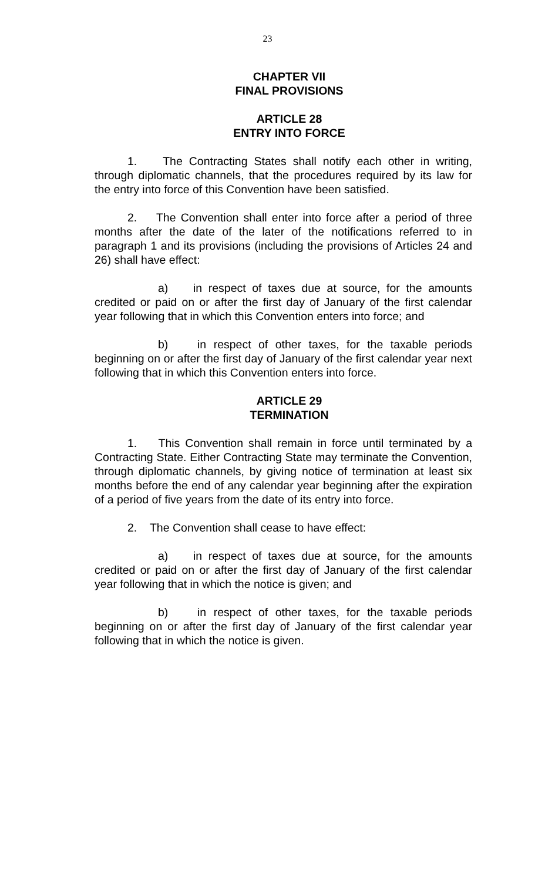23
CHAPTER VII
FINAL PROVISIONS
ARTICLE 28
ENTRY INTO FORCE
1. The Contracting States shall notify each other in writing, through diplomatic channels, that the procedures required by its law for the entry into force of this Convention have been satisfied.
2. The Convention shall enter into force after a period of three months after the date of the later of the notifications referred to in paragraph 1 and its provisions (including the provisions of Articles 24 and 26) shall have effect:
a) in respect of taxes due at source, for the amounts credited or paid on or after the first day of January of the first calendar year following that in which this Convention enters into force; and
b) in respect of other taxes, for the taxable periods beginning on or after the first day of January of the first calendar year next following that in which this Convention enters into force.
ARTICLE 29
TERMINATION
1. This Convention shall remain in force until terminated by a Contracting State. Either Contracting State may terminate the Convention, through diplomatic channels, by giving notice of termination at least six months before the end of any calendar year beginning after the expiration of a period of five years from the date of its entry into force.
2. The Convention shall cease to have effect:
a) in respect of taxes due at source, for the amounts credited or paid on or after the first day of January of the first calendar year following that in which the notice is given; and
b) in respect of other taxes, for the taxable periods beginning on or after the first day of January of the first calendar year following that in which the notice is given.